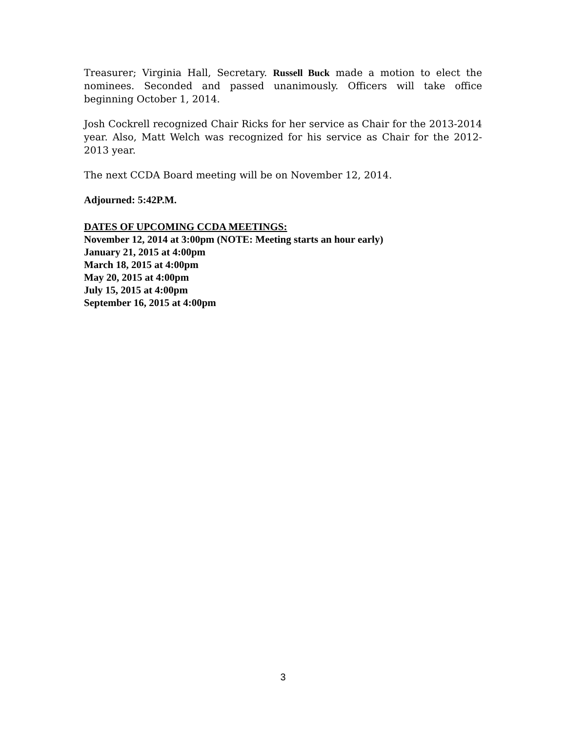Treasurer; Virginia Hall, Secretary. Russell Buck made a motion to elect the nominees. Seconded and passed unanimously. Officers will take office beginning October 1, 2014.
Josh Cockrell recognized Chair Ricks for her service as Chair for the 2013-2014 year. Also, Matt Welch was recognized for his service as Chair for the 2012-2013 year.
The next CCDA Board meeting will be on November 12, 2014.
Adjourned: 5:42P.M.
DATES OF UPCOMING CCDA MEETINGS:
November 12, 2014 at 3:00pm (NOTE: Meeting starts an hour early)
January 21, 2015 at 4:00pm
March 18, 2015 at 4:00pm
May 20, 2015 at 4:00pm
July 15, 2015 at 4:00pm
September 16, 2015 at 4:00pm
3